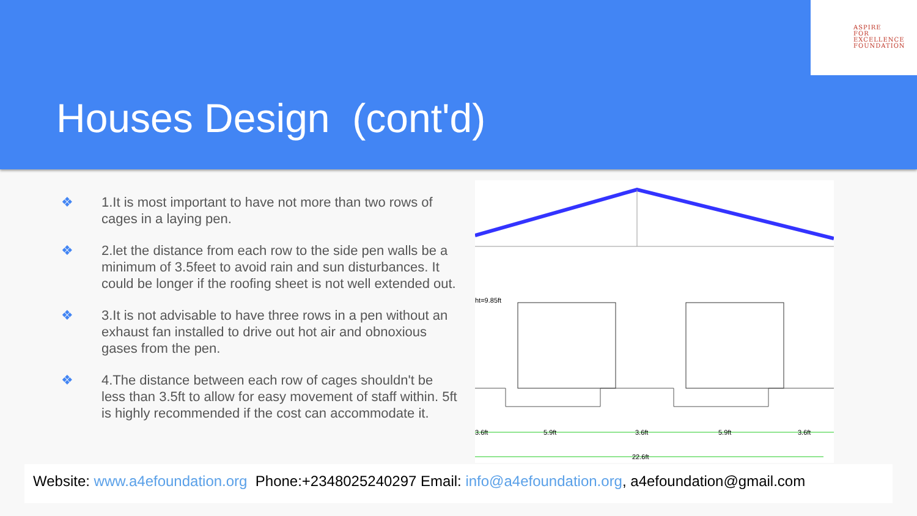ASPIRE
FOR
EXCELLENCE
FOUNDATION
Houses Design (cont'd)
❖ 1.It is most important to have not more than two rows of cages in a laying pen.
❖ 2.let the distance from each row to the side pen walls be a minimum of 3.5feet to avoid rain and sun disturbances. It could be longer if the roofing sheet is not well extended out.
❖ 3.It is not advisable to have three rows in a pen without an exhaust fan installed to drive out hot air and obnoxious gases from the pen.
❖ 4.The distance between each row of cages shouldn't be less than 3.5ft to allow for easy movement of staff within. 5ft is highly recommended if the cost can accommodate it.
ht=9.85ft
3.6ft
5.9ft
3.6ft
5.9ft
3.6ft
22.6ft
Website: www.a4efoundation.org Phone:+2348025240297 Email: info@a4efoundation.org, a4efoundation@gmail.com